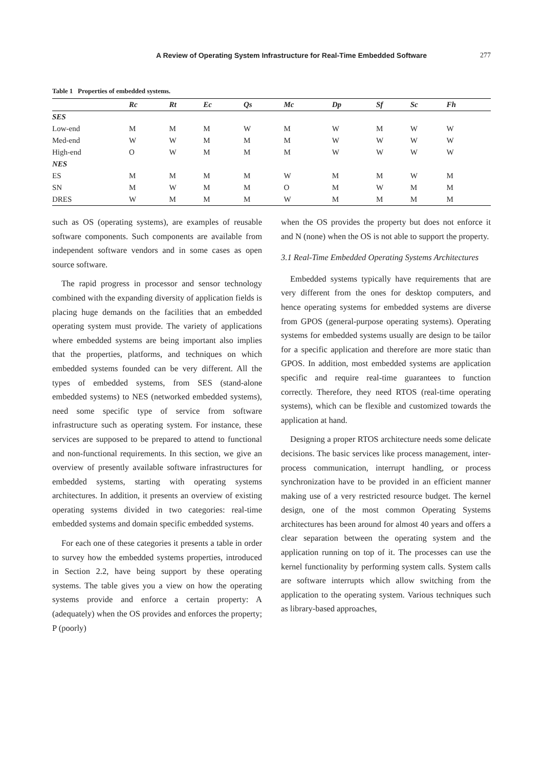A Review of Operating System Infrastructure for Real-Time Embedded Software
277
Table 1 Properties of embedded systems.
| | Rc | Rt | Ec | Qs | Mc | Dp | Sf | Sc | Fh |
| --- | --- | --- | --- | --- | --- | --- | --- | --- | --- |
| SES | | | | | | | | | |
| Low-end | M | M | M | W | M | W | M | W | W |
| Med-end | W | W | M | M | M | W | W | W | W |
| High-end | O | W | M | M | M | W | W | W | W |
| NES | | | | | | | | | |
| ES | M | M | M | M | W | M | M | W | M |
| SN | M | W | M | M | O | M | W | M | M |
| DRES | W | M | M | M | W | M | M | M | M |
such as OS (operating systems), are examples of reusable software components. Such components are available from independent software vendors and in some cases as open source software.
The rapid progress in processor and sensor technology combined with the expanding diversity of application fields is placing huge demands on the facilities that an embedded operating system must provide. The variety of applications where embedded systems are being important also implies that the properties, platforms, and techniques on which embedded systems founded can be very different. All the types of embedded systems, from SES (stand-alone embedded systems) to NES (networked embedded systems), need some specific type of service from software infrastructure such as operating system. For instance, these services are supposed to be prepared to attend to functional and non-functional requirements. In this section, we give an overview of presently available software infrastructures for embedded systems, starting with operating systems architectures. In addition, it presents an overview of existing operating systems divided in two categories: real-time embedded systems and domain specific embedded systems.
For each one of these categories it presents a table in order to survey how the embedded systems properties, introduced in Section 2.2, have being support by these operating systems. The table gives you a view on how the operating systems provide and enforce a certain property: A (adequately) when the OS provides and enforces the property; P (poorly)
when the OS provides the property but does not enforce it and N (none) when the OS is not able to support the property.
3.1 Real-Time Embedded Operating Systems Architectures
Embedded systems typically have requirements that are very different from the ones for desktop computers, and hence operating systems for embedded systems are diverse from GPOS (general-purpose operating systems). Operating systems for embedded systems usually are design to be tailor for a specific application and therefore are more static than GPOS. In addition, most embedded systems are application specific and require real-time guarantees to function correctly. Therefore, they need RTOS (real-time operating systems), which can be flexible and customized towards the application at hand.
Designing a proper RTOS architecture needs some delicate decisions. The basic services like process management, inter-process communication, interrupt handling, or process synchronization have to be provided in an efficient manner making use of a very restricted resource budget. The kernel design, one of the most common Operating Systems architectures has been around for almost 40 years and offers a clear separation between the operating system and the application running on top of it. The processes can use the kernel functionality by performing system calls. System calls are software interrupts which allow switching from the application to the operating system. Various techniques such as library-based approaches,